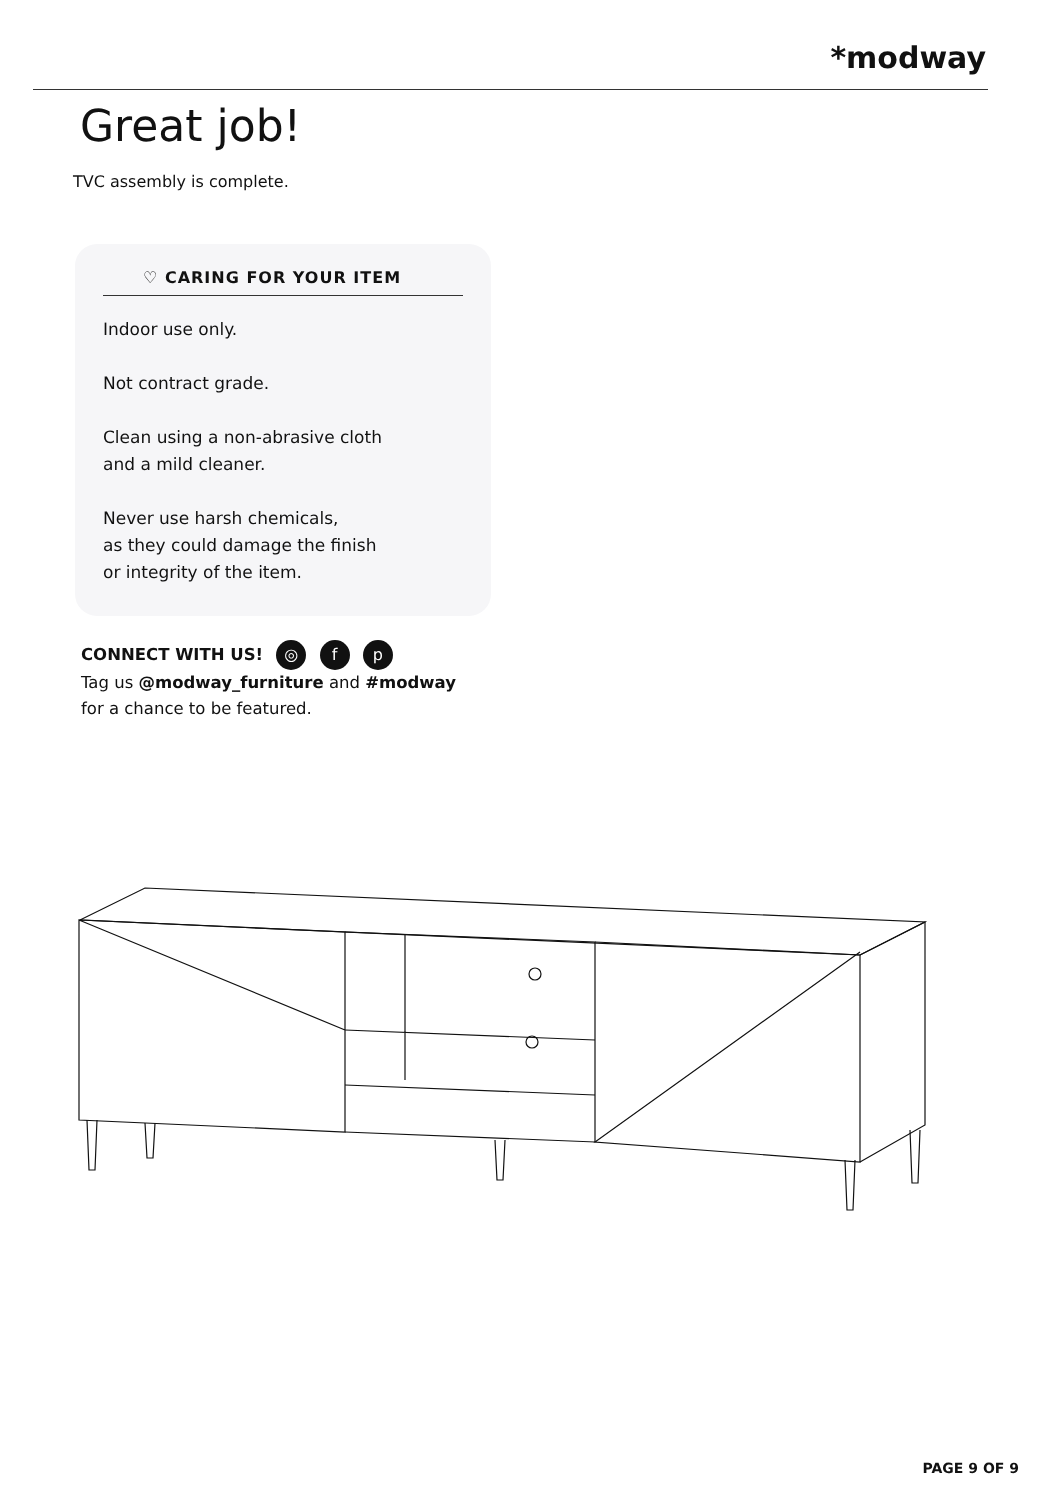*modway
Great job!
TVC assembly is complete.
♡ CARING FOR YOUR ITEM
Indoor use only.
Not contract grade.
Clean using a non-abrasive cloth
and a mild cleaner.
Never use harsh chemicals,
as they could damage the finish
or integrity of the item.
CONNECT WITH US! ◎ f p
Tag us @modway_furniture and #modway
for a chance to be featured.
PAGE 9 OF 9